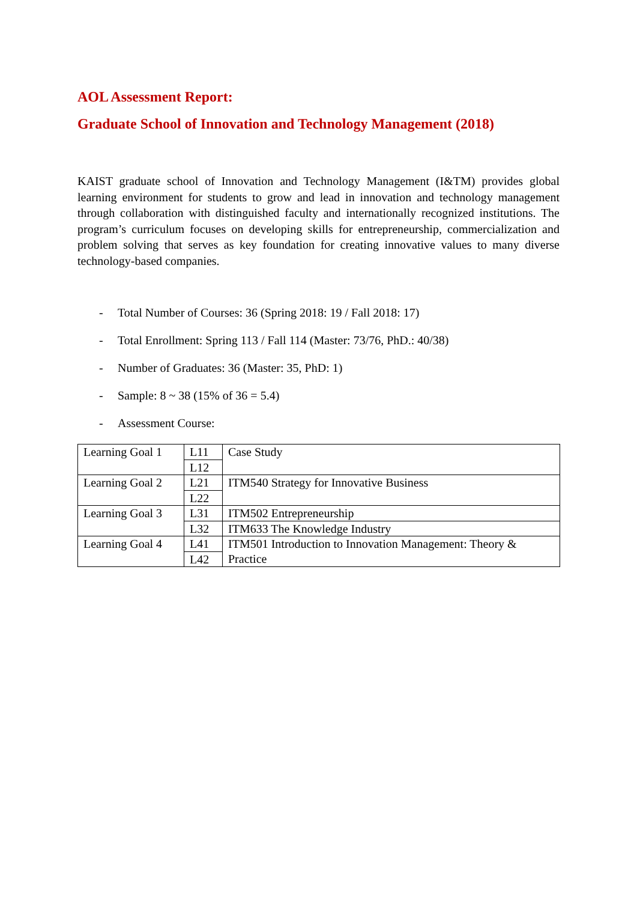AOL Assessment Report:
Graduate School of Innovation and Technology Management (2018)
KAIST graduate school of Innovation and Technology Management (I&TM) provides global learning environment for students to grow and lead in innovation and technology management through collaboration with distinguished faculty and internationally recognized institutions. The program’s curriculum focuses on developing skills for entrepreneurship, commercialization and problem solving that serves as key foundation for creating innovative values to many diverse technology-based companies.
- Total Number of Courses: 36 (Spring 2018: 19 / Fall 2018: 17)
- Total Enrollment: Spring 113 / Fall 114 (Master: 73/76, PhD.: 40/38)
- Number of Graduates: 36 (Master: 35, PhD: 1)
- Sample: 8 ~ 38 (15% of 36 = 5.4)
- Assessment Course:
| Learning Goal 1 | L11 | Case Study |
| | L12 | |
| Learning Goal 2 | L21 | ITM540 Strategy for Innovative Business |
| | L22 | |
| Learning Goal 3 | L31 | ITM502 Entrepreneurship |
| | L32 | ITM633 The Knowledge Industry |
| Learning Goal 4 | L41 | ITM501 Introduction to Innovation Management: Theory & Practice |
| | L42 | |